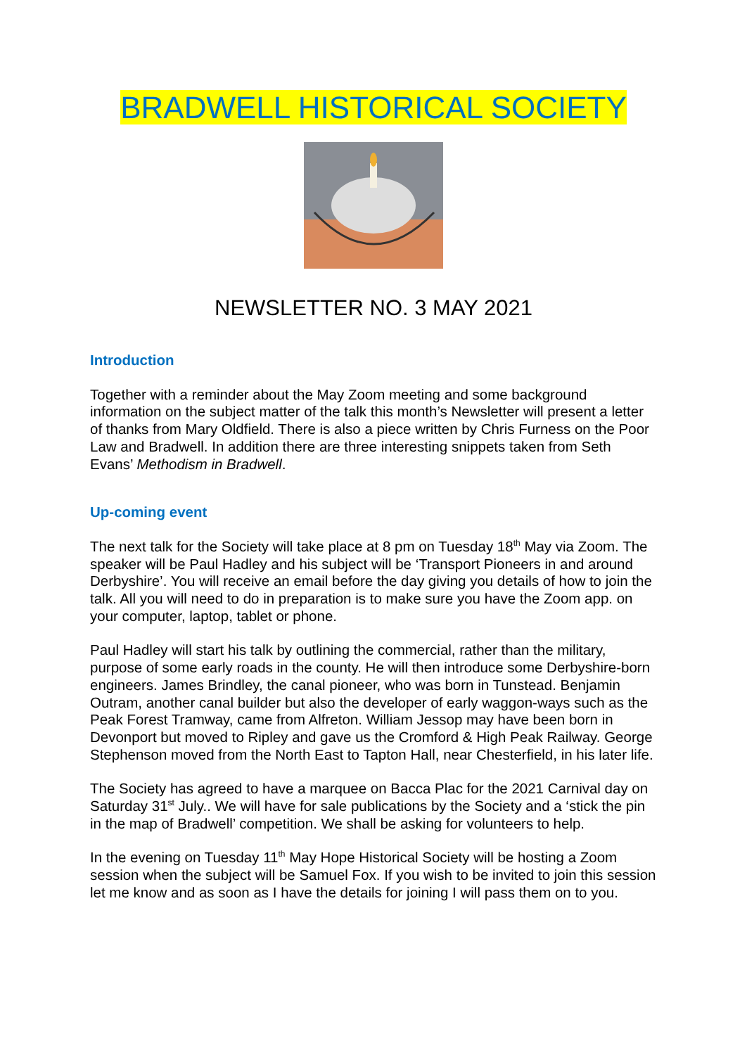BRADWELL HISTORICAL SOCIETY
NEWSLETTER NO. 3 MAY 2021
Introduction
Together with a reminder about the May Zoom meeting and some background information on the subject matter of the talk this month’s Newsletter will present a letter of thanks from Mary Oldfield. There is also a piece written by Chris Furness on the Poor Law and Bradwell. In addition there are three interesting snippets taken from Seth Evans’ Methodism in Bradwell.
Up-coming event
The next talk for the Society will take place at 8 pm on Tuesday 18<sup>th</sup> May via Zoom. The speaker will be Paul Hadley and his subject will be ‘Transport Pioneers in and around Derbyshire’. You will receive an email before the day giving you details of how to join the talk. All you will need to do in preparation is to make sure you have the Zoom app. on your computer, laptop, tablet or phone.
Paul Hadley will start his talk by outlining the commercial, rather than the military, purpose of some early roads in the county. He will then introduce some Derbyshire-born engineers. James Brindley, the canal pioneer, who was born in Tunstead. Benjamin Outram, another canal builder but also the developer of early waggon-ways such as the Peak Forest Tramway, came from Alfreton. William Jessop may have been born in Devonport but moved to Ripley and gave us the Cromford & High Peak Railway. George Stephenson moved from the North East to Tapton Hall, near Chesterfield, in his later life.
The Society has agreed to have a marquee on Bacca Plac for the 2021 Carnival day on Saturday 31<sup>st</sup> July.. We will have for sale publications by the Society and a ‘stick the pin in the map of Bradwell’ competition. We shall be asking for volunteers to help.
In the evening on Tuesday 11<sup>th</sup> May Hope Historical Society will be hosting a Zoom session when the subject will be Samuel Fox. If you wish to be invited to join this session let me know and as soon as I have the details for joining I will pass them on to you.